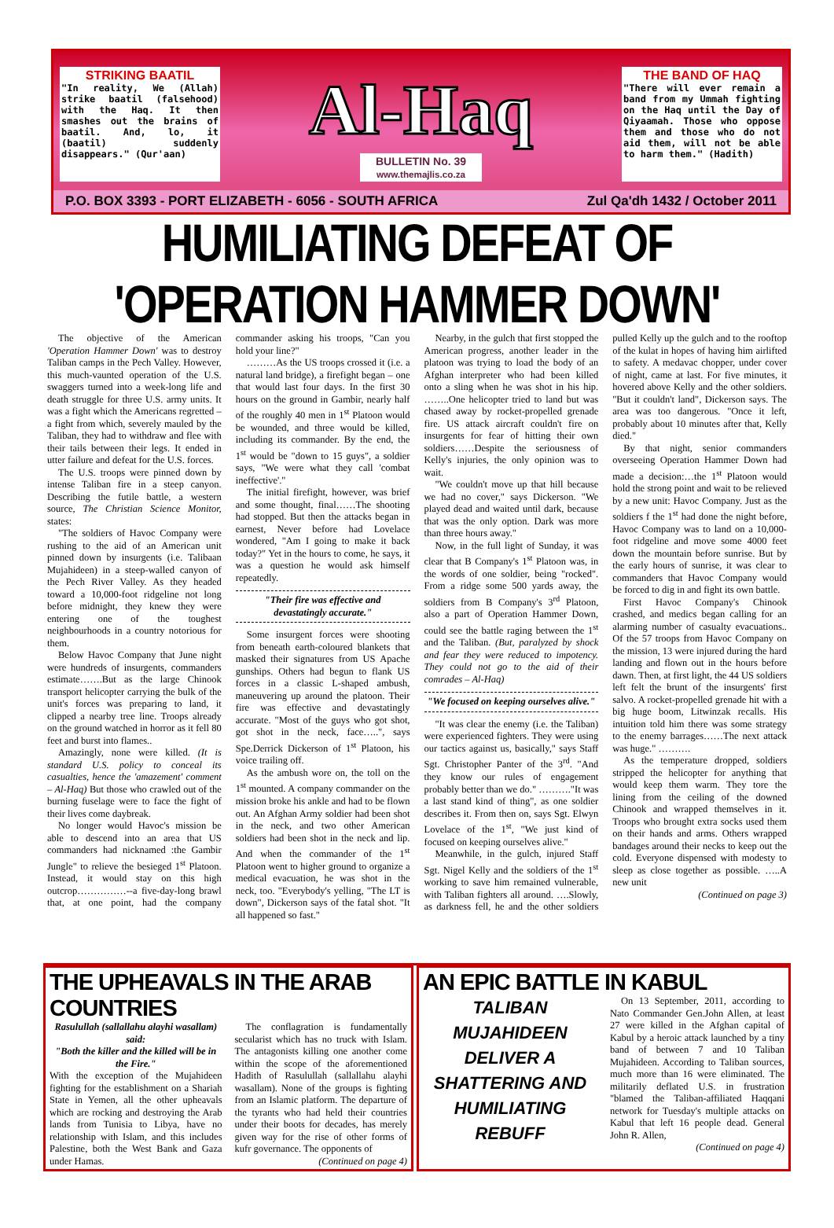STRIKING BAATIL
"In reality, We (Allah) strike baatil (falsehood) with the Haq. It then smashes out the brains of baatil. And, lo, it (baatil) suddenly disappears." (Qur'aan)
Al-Haq
BULLETIN No. 39
www.themajlis.co.za
THE BAND OF HAQ
"There will ever remain a band from my Ummah fighting on the Haq until the Day of Qiyaamah. Those who oppose them and those who do not aid them, will not be able to harm them." (Hadith)
P.O. BOX 3393 - PORT ELIZABETH - 6056 - SOUTH AFRICA Zul Qa'dh 1432 / October 2011
HUMILIATING DEFEAT OF 'OPERATION HAMMER DOWN'
The objective of the American 'Operation Hammer Down' was to destroy Taliban camps in the Pech Valley. However, this much-vaunted operation of the U.S. swaggers turned into a week-long life and death struggle for three U.S. army units. It was a fight which the Americans regretted – a fight from which, severely mauled by the Taliban, they had to withdraw and flee with their tails between their legs. It ended in utter failure and defeat for the U.S. forces.
The U.S. troops were pinned down by intense Taliban fire in a steep canyon. Describing the futile battle, a western source, The Christian Science Monitor, states:
"The soldiers of Havoc Company were rushing to the aid of an American unit pinned down by insurgents (i.e. Talibaan Mujahideen) in a steep-walled canyon of the Pech River Valley. As they headed toward a 10,000-foot ridgeline not long before midnight, they knew they were entering one of the toughest neighbourhoods in a country notorious for them.
Below Havoc Company that June night were hundreds of insurgents, commanders estimate…….But as the large Chinook transport helicopter carrying the bulk of the unit's forces was preparing to land, it clipped a nearby tree line. Troops already on the ground watched in horror as it fell 80 feet and burst into flames..
Amazingly, none were killed. (It is standard U.S. policy to conceal its casualties, hence the 'amazement' comment – Al-Haq) But those who crawled out of the burning fuselage were to face the fight of their lives come daybreak.
No longer would Havoc's mission be able to descend into an area that US commanders had nicknamed :the Gambir Jungle" to relieve the besieged 1<sup>st</sup> Platoon. Instead, it would stay on this high outcrop……………--a five-day-long brawl that, at one point, had the company commander asking his troops, "Can you hold your line?"
………As the US troops crossed it (i.e. a natural land bridge), a firefight began – one that would last four days. In the first 30 hours on the ground in Gambir, nearly half of the roughly 40 men in 1<sup>st</sup> Platoon would be wounded, and three would be killed, including its commander. By the end, the 1<sup>st</sup> would be "down to 15 guys", a soldier says, "We were what they call 'combat ineffective'."
The initial firefight, however, was brief and some thought, final……The shooting had stopped. But then the attacks began in earnest, Never before had Lovelace wondered, "Am I going to make it back today?" Yet in the hours to come, he says, it was a question he would ask himself repeatedly.
"Their fire was effective and devastatingly accurate."
Some insurgent forces were shooting from beneath earth-coloured blankets that masked their signatures from US Apache gunships. Others had begun to flank US forces in a classic L-shaped ambush, maneuvering up around the platoon. Their fire was effective and devastatingly accurate. "Most of the guys who got shot, got shot in the neck, face…..", says Spe.Derrick Dickerson of 1<sup>st</sup> Platoon, his voice trailing off.
As the ambush wore on, the toll on the 1<sup>st</sup> mounted. A company commander on the mission broke his ankle and had to be flown out. An Afghan Army soldier had been shot in the neck, and two other American soldiers had been shot in the neck and lip. And when the commander of the 1<sup>st</sup> Platoon went to higher ground to organize a medical evacuation, he was shot in the neck, too. "Everybody's yelling, "The LT is down", Dickerson says of the fatal shot. "It all happened so fast."
Nearby, in the gulch that first stopped the American progress, another leader in the platoon was trying to load the body of an Afghan interpreter who had been killed onto a sling when he was shot in his hip. ……..One helicopter tried to land but was chased away by rocket-propelled grenade fire. US attack aircraft couldn't fire on insurgents for fear of hitting their own soldiers……Despite the seriousness of Kelly's injuries, the only opinion was to wait.
"We couldn't move up that hill because we had no cover," says Dickerson. "We played dead and waited until dark, because that was the only option. Dark was more than three hours away."
Now, in the full light of Sunday, it was clear that B Company's 1<sup>st</sup> Platoon was, in the words of one soldier, being "rocked". From a ridge some 500 yards away, the soldiers from B Company's 3<sup>rd</sup> Platoon, also a part of Operation Hammer Down, could see the battle raging between the 1<sup>st</sup> and the Taliban. (But, paralyzed by shock and fear they were reduced to impotency. They could not go to the aid of their comrades – Al-Haq)
"We focused on keeping ourselves alive."
"It was clear the enemy (i.e. the Taliban) were experienced fighters. They were using our tactics against us, basically," says Staff Sgt. Christopher Panter of the 3<sup>rd</sup>. "And they know our rules of engagement probably better than we do." ………."It was a last stand kind of thing", as one soldier describes it. From then on, says Sgt. Elwyn Lovelace of the 1<sup>st</sup>, "We just kind of focused on keeping ourselves alive."
Meanwhile, in the gulch, injured Staff Sgt. Nigel Kelly and the soldiers of the 1<sup>st</sup> working to save him remained vulnerable, with Taliban fighters all around. ….Slowly, as darkness fell, he and the other soldiers pulled Kelly up the gulch and to the rooftop of the kulat in hopes of having him airlifted to safety. A medavac chopper, under cover of night, came at last. For five minutes, it hovered above Kelly and the other soldiers. "But it couldn't land", Dickerson says. The area was too dangerous. "Once it left, probably about 10 minutes after that, Kelly died."
By that night, senior commanders overseeing Operation Hammer Down had made a decision:…the 1<sup>st</sup> Platoon would hold the strong point and wait to be relieved by a new unit: Havoc Company. Just as the soldiers f the 1<sup>st</sup> had done the night before, Havoc Company was to land on a 10,000-foot ridgeline and move some 4000 feet down the mountain before sunrise. But by the early hours of sunrise, it was clear to commanders that Havoc Company would be forced to dig in and fight its own battle.
First Havoc Company's Chinook crashed, and medics began calling for an alarming number of casualty evacuations.. Of the 57 troops from Havoc Company on the mission, 13 were injured during the hard landing and flown out in the hours before dawn. Then, at first light, the 44 US soldiers left felt the brunt of the insurgents' first salvo. A rocket-propelled grenade hit with a big huge boom, Litwinzak recalls. His intuition told him there was some strategy to the enemy barrages……The next attack was huge." ……….
As the temperature dropped, soldiers stripped the helicopter for anything that would keep them warm. They tore the lining from the ceiling of the downed Chinook and wrapped themselves in it. Troops who brought extra socks used them on their hands and arms. Others wrapped bandages around their necks to keep out the cold. Everyone dispensed with modesty to sleep as close together as possible. …..A new unit
(Continued on page 3)
THE UPHEAVALS IN THE ARAB COUNTRIES
Rasulullah (sallallahu alayhi wasallam) said:
"Both the killer and the killed will be in the Fire."
With the exception of the Mujahideen fighting for the establishment on a Shariah State in Yemen, all the other upheavals which are rocking and destroying the Arab lands from Tunisia to Libya, have no relationship with Islam, and this includes Palestine, both the West Bank and Gaza under Hamas.
The conflagration is fundamentally secularist which has no truck with Islam. The antagonists killing one another come within the scope of the aforementioned Hadith of Rasulullah (sallallahu alayhi wasallam). None of the groups is fighting from an Islamic platform. The departure of the tyrants who had held their countries under their boots for decades, has merely given way for the rise of other forms of kufr governance. The opponents of
(Continued on page 4)
AN EPIC BATTLE IN KABUL
TALIBAN MUJAHIDEEN DELIVER A SHATTERING AND HUMILIATING REBUFF
On 13 September, 2011, according to Nato Commander Gen.John Allen, at least 27 were killed in the Afghan capital of Kabul by a heroic attack launched by a tiny band of between 7 and 10 Taliban Mujahideen. According to Taliban sources, much more than 16 were eliminated. The militarily deflated U.S. in frustration "blamed the Taliban-affiliated Haqqani network for Tuesday's multiple attacks on Kabul that left 16 people dead. General John R. Allen,
(Continued on page 4)